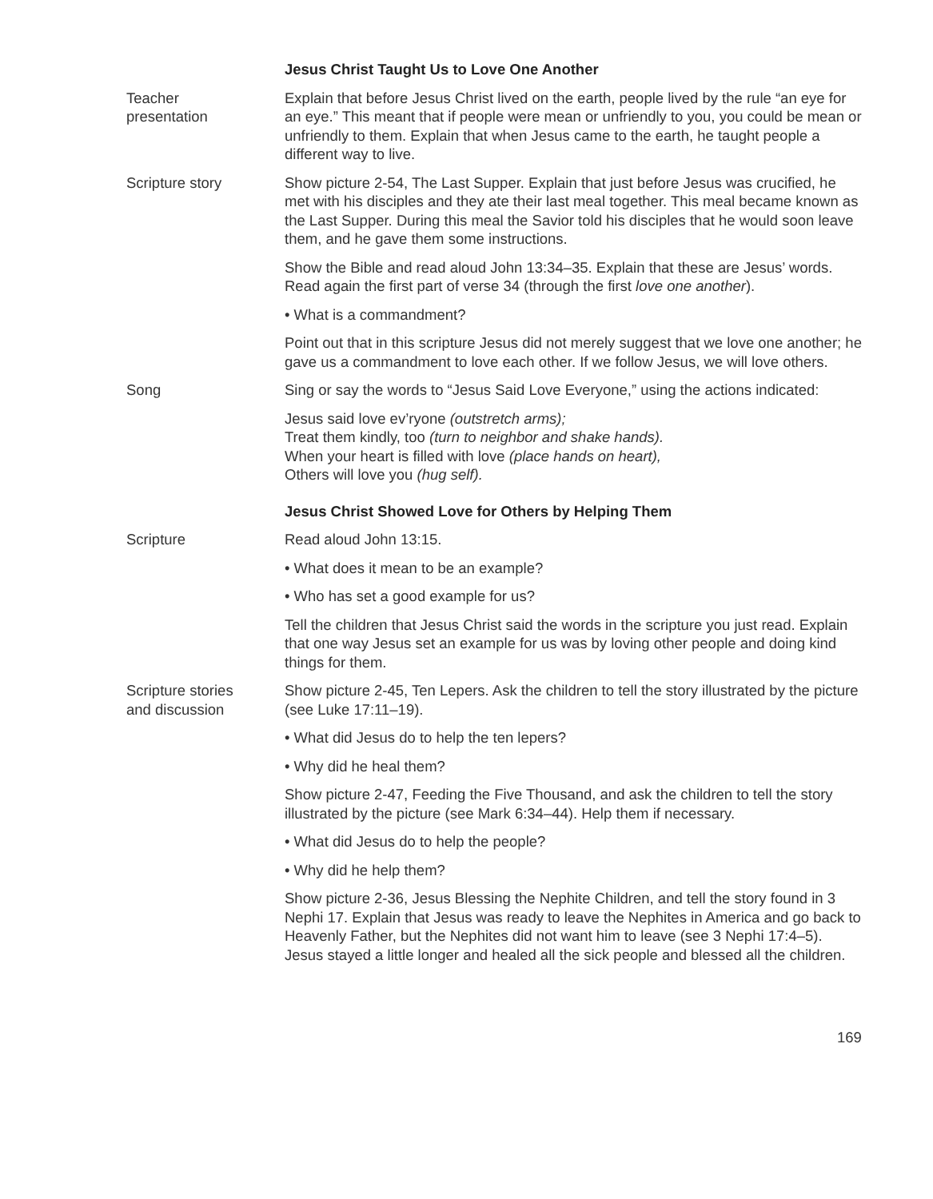Jesus Christ Taught Us to Love One Another
Teacher
presentation
Explain that before Jesus Christ lived on the earth, people lived by the rule “an eye for an eye.” This meant that if people were mean or unfriendly to you, you could be mean or unfriendly to them. Explain that when Jesus came to the earth, he taught people a different way to live.
Scripture story Show picture 2-54, The Last Supper. Explain that just before Jesus was crucified, he met with his disciples and they ate their last meal together. This meal became known as the Last Supper. During this meal the Savior told his disciples that he would soon leave them, and he gave them some instructions.
Show the Bible and read aloud John 13:34–35. Explain that these are Jesus’ words. Read again the first part of verse 34 (through the first love one another).
• What is a commandment?
Point out that in this scripture Jesus did not merely suggest that we love one another; he gave us a commandment to love each other. If we follow Jesus, we will love others.
Song Sing or say the words to “Jesus Said Love Everyone,” using the actions indicated:
Jesus said love ev’ryone (outstretch arms);
Treat them kindly, too (turn to neighbor and shake hands).
When your heart is filled with love (place hands on heart),
Others will love you (hug self).
Jesus Christ Showed Love for Others by Helping Them
Scripture Read aloud John 13:15.
• What does it mean to be an example?
• Who has set a good example for us?
Tell the children that Jesus Christ said the words in the scripture you just read. Explain that one way Jesus set an example for us was by loving other people and doing kind things for them.
Scripture stories
and discussion
Show picture 2-45, Ten Lepers. Ask the children to tell the story illustrated by the picture (see Luke 17:11–19).
• What did Jesus do to help the ten lepers?
• Why did he heal them?
Show picture 2-47, Feeding the Five Thousand, and ask the children to tell the story illustrated by the picture (see Mark 6:34–44). Help them if necessary.
• What did Jesus do to help the people?
• Why did he help them?
Show picture 2-36, Jesus Blessing the Nephite Children, and tell the story found in 3 Nephi 17. Explain that Jesus was ready to leave the Nephites in America and go back to Heavenly Father, but the Nephites did not want him to leave (see 3 Nephi 17:4–5). Jesus stayed a little longer and healed all the sick people and blessed all the children.
169